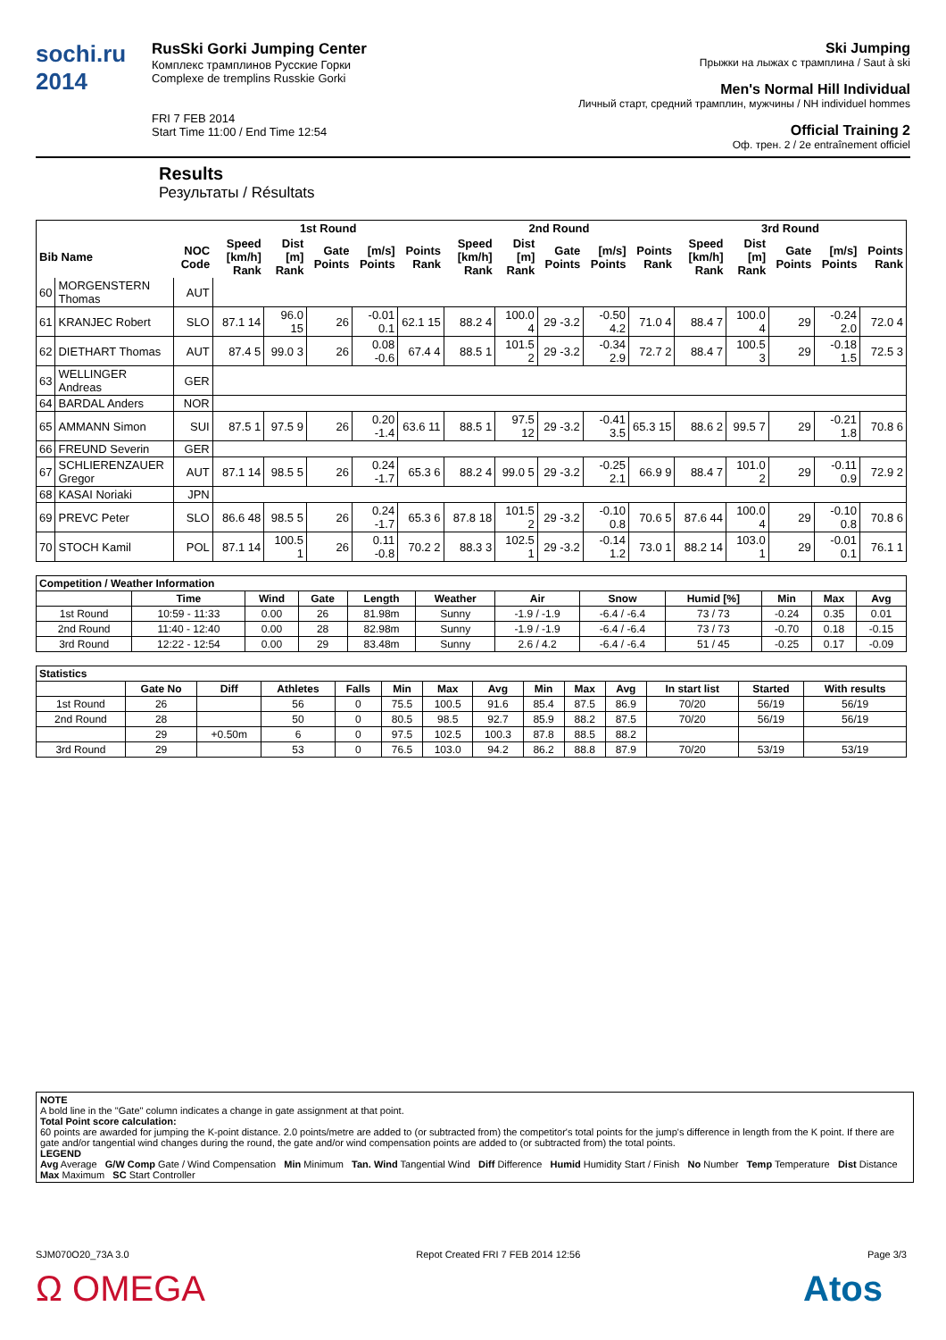sochi.ru
2014
RusSki Gorki Jumping Center
Комплекс трамплинов Русские Горки
Complexe de tremplins Russkie Gorki
FRI 7 FEB 2014
Start Time 11:00 / End Time 12:54
Ski Jumping
Прыжки на лыжах с трамплина / Saut à ski
Men's Normal Hill Individual
Личный старт, средний трамплин, мужчины / NH individuel hommes
Official Training 2
Оф. трен. 2 / 2e entraînement officiel
Results
Результаты / Résultats
| | | | 1st Round | | | | | 2nd Round | | | | | 3rd Round | | | | |
| --- | --- | --- | --- | --- | --- | --- | --- | --- | --- | --- | --- | --- | --- | --- | --- | --- | --- |
| Bib Name | | NOC Code | Speed [km/h] Rank | Dist [m] Rank | Gate Points | [m/s] Points | Points Rank | Speed [km/h] Rank | Dist [m] Rank | Gate Points | [m/s] Points | Points Rank | Speed [km/h] Rank | Dist [m] Rank | Gate Points | [m/s] Points | Points Rank |
| 60 | MORGENSTERN Thomas | AUT | | | | | | | | | | | | | | | |
| 61 | KRANJEC Robert | SLO | 87.1 14 | 96.0 15 | 26 | -0.01 0.1 | 62.1 15 | 88.2 4 | 100.0 4 | 29 -3.2 | -0.50 4.2 | 71.0 4 | 88.4 7 | 100.0 4 | 29 | -0.24 2.0 | 72.0 4 |
| 62 | DIETHART Thomas | AUT | 87.4 5 | 99.0 3 | 26 | 0.08 -0.6 | 67.4 4 | 88.5 1 | 101.5 2 | 29 -3.2 | -0.34 2.9 | 72.7 2 | 88.4 7 | 100.5 3 | 29 | -0.18 1.5 | 72.5 3 |
| 63 | WELLINGER Andreas | GER | | | | | | | | | | | | | | | |
| 64 | BARDAL Anders | NOR | | | | | | | | | | | | | | | |
| 65 | AMMANN Simon | SUI | 87.5 1 | 97.5 9 | 26 | 0.20 -1.4 | 63.6 11 | 88.5 1 | 97.5 12 | 29 -3.2 | -0.41 3.5 | 65.3 15 | 88.6 2 | 99.5 7 | 29 | -0.21 1.8 | 70.8 6 |
| 66 | FREUND Severin | GER | | | | | | | | | | | | | | | |
| 67 | SCHLIERENZAUER Gregor | AUT | 87.1 14 | 98.5 5 | 26 | 0.24 -1.7 | 65.3 6 | 88.2 4 | 99.0 5 | 29 -3.2 | -0.25 2.1 | 66.9 9 | 88.4 7 | 101.0 2 | 29 | -0.11 0.9 | 72.9 2 |
| 68 | KASAI Noriaki | JPN | | | | | | | | | | | | | | | |
| 69 | PREVC Peter | SLO | 86.6 48 | 98.5 5 | 26 | 0.24 -1.7 | 65.3 6 | 87.8 18 | 101.5 2 | 29 -3.2 | -0.10 0.8 | 70.6 5 | 87.6 44 | 100.0 4 | 29 | -0.10 0.8 | 70.8 6 |
| 70 | STOCH Kamil | POL | 87.1 14 | 100.5 1 | 26 | 0.11 -0.8 | 70.2 2 | 88.3 3 | 102.5 1 | 29 -3.2 | -0.14 1.2 | 73.0 1 | 88.2 14 | 103.0 1 | 29 | -0.01 0.1 | 76.1 1 |
| Competition / Weather Information | | | | | | | | | | | |
| --- | --- | --- | --- | --- | --- | --- | --- | --- | --- | --- | --- |
| | Time | Wind | Gate | Length | Weather | Air | Snow | Humid [%] | Min | Max | Avg |
| 1st Round | 10:59 - 11:33 | 0.00 | 26 | 81.98m | Sunny | -1.9 / -1.9 | -6.4 / -6.4 | 73 / 73 | -0.24 | 0.35 | 0.01 |
| 2nd Round | 11:40 - 12:40 | 0.00 | 28 | 82.98m | Sunny | -1.9 / -1.9 | -6.4 / -6.4 | 73 / 73 | -0.70 | 0.18 | -0.15 |
| 3rd Round | 12:22 - 12:54 | 0.00 | 29 | 83.48m | Sunny | 2.6 / 4.2 | -6.4 / -6.4 | 51 / 45 | -0.25 | 0.17 | -0.09 |
| Statistics | | | | | | | | | | | | | |
| --- | --- | --- | --- | --- | --- | --- | --- | --- | --- | --- | --- | --- | --- |
| | Gate No | Diff | Athletes | Falls | Min | Max | Avg | Min | Max | Avg | In start list | Started | With results |
| 1st Round | 26 | | 56 | 0 | 75.5 | 100.5 | 91.6 | 85.4 | 87.5 | 86.9 | 70/20 | 56/19 | 56/19 |
| 2nd Round | 28 | | 50 | 0 | 80.5 | 98.5 | 92.7 | 85.9 | 88.2 | 87.5 | 70/20 | 56/19 | 56/19 |
| | 29 | +0.50m | 6 | 0 | 97.5 | 102.5 | 100.3 | 87.8 | 88.5 | 88.2 | | | |
| 3rd Round | 29 | | 53 | 0 | 76.5 | 103.0 | 94.2 | 86.2 | 88.8 | 87.9 | 70/20 | 53/19 | 53/19 |
NOTE
A bold line in the "Gate" column indicates a change in gate assignment at that point.
Total Point score calculation:
60 points are awarded for jumping the K-point distance. 2.0 points/metre are added to (or subtracted from) the competitor's total points for the jump's difference in length from the K point. If there are gate and/or tangential wind changes during the round, the gate and/or wind compensation points are added to (or subtracted from) the total points.
LEGEND
Avg Average G/W Comp Gate / Wind Compensation Min Minimum Tan. Wind Tangential Wind Diff Difference Humid Humidity Start / Finish No Number Temp Temperature Dist Distance Max Maximum SC Start Controller
SJM070O20_73A 3.0 Repot Created FRI 7 FEB 2014 12:56 Page 3/3
Ω OMEGA Atos